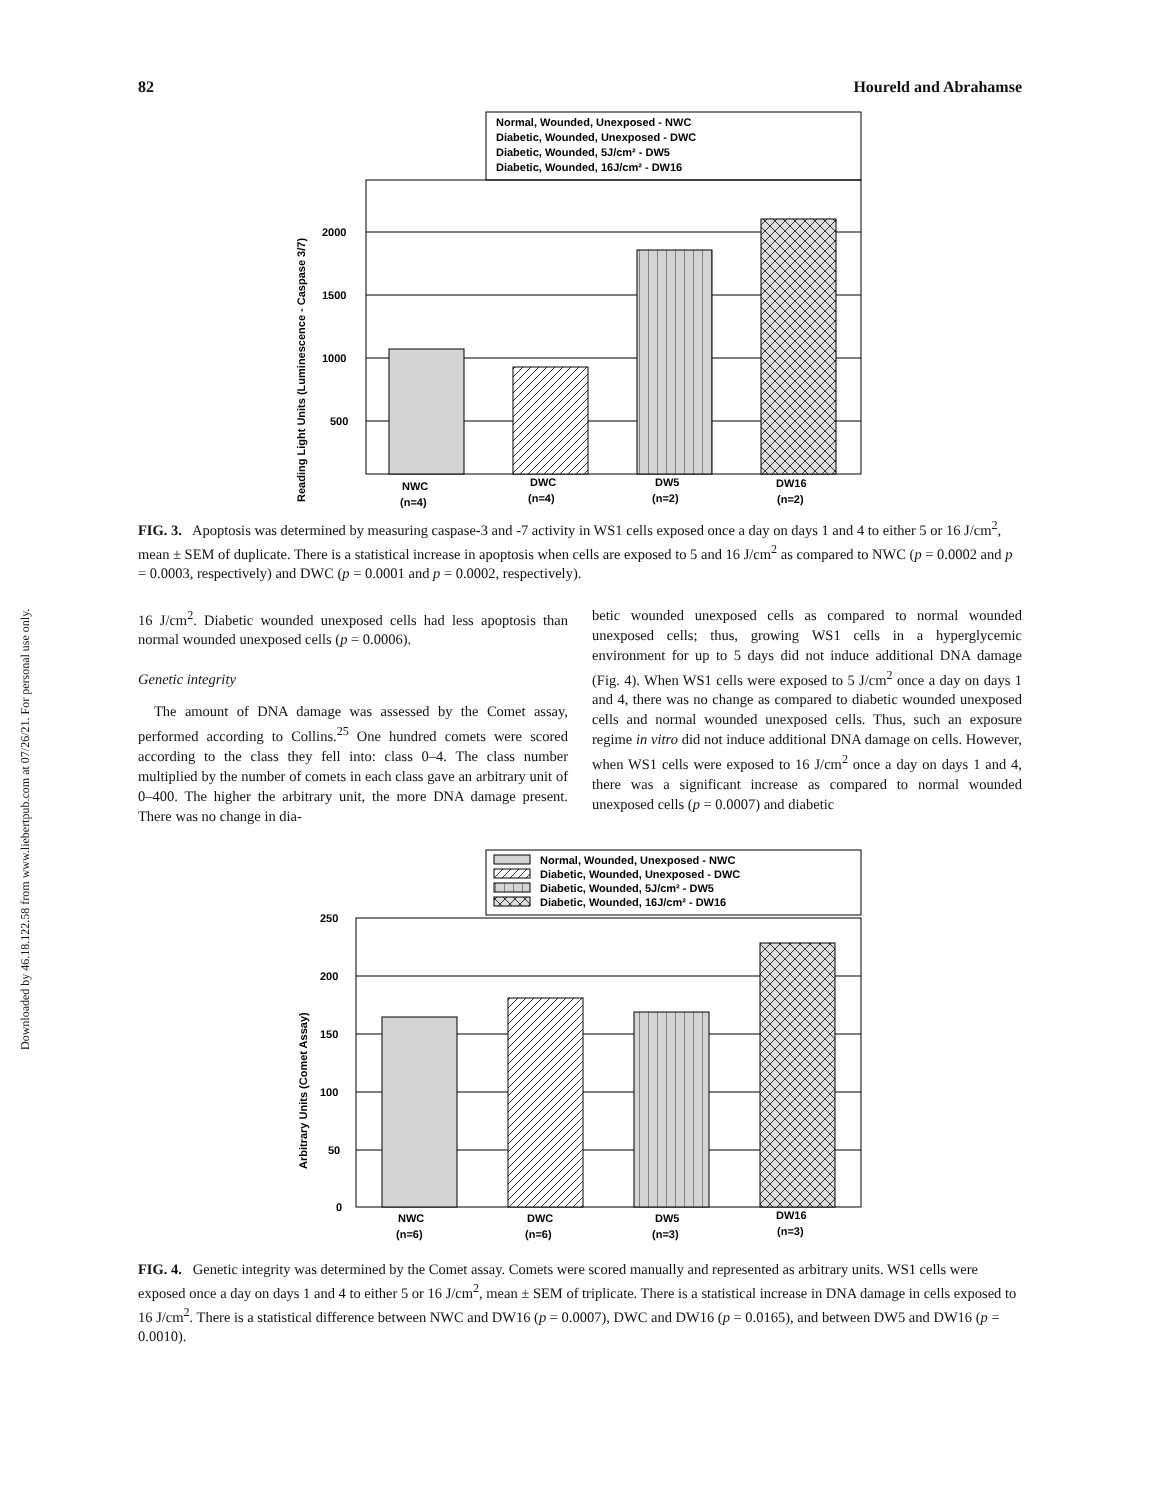Downloaded by 46.18.122.58 from www.liebertpub.com at 07/26/21. For personal use only.
82 Houreld and Abrahamse
Normal, Wounded, Unexposed - NWC
Diabetic, Wounded, Unexposed - DWC
Diabetic, Wounded, 5J/cm² - DW5
Diabetic, Wounded, 16J/cm² - DW16
2000
1500
1000
500
NWC
(n=4)
DWC
(n=4)
DW5
(n=2)
DW16
(n=2)
Reading Light Units (Luminescence - Caspase 3/7)
FIG. 3. Apoptosis was determined by measuring caspase-3 and -7 activity in WS1 cells exposed once a day on days 1 and 4 to either 5 or 16 J/cm<sup>2</sup>, mean ± SEM of duplicate. There is a statistical increase in apoptosis when cells are exposed to 5 and 16 J/cm<sup>2</sup> as compared to NWC (p = 0.0002 and p = 0.0003, respectively) and DWC (p = 0.0001 and p = 0.0002, respectively).
16 J/cm<sup>2</sup>. Diabetic wounded unexposed cells had less apoptosis than normal wounded unexposed cells (p = 0.0006).
Genetic integrity
The amount of DNA damage was assessed by the Comet assay, performed according to Collins.<sup>25</sup> One hundred comets were scored according to the class they fell into: class 0–4. The class number multiplied by the number of comets in each class gave an arbitrary unit of 0–400. The higher the arbitrary unit, the more DNA damage present. There was no change in dia-
betic wounded unexposed cells as compared to normal wounded unexposed cells; thus, growing WS1 cells in a hyperglycemic environment for up to 5 days did not induce additional DNA damage (Fig. 4). When WS1 cells were exposed to 5 J/cm<sup>2</sup> once a day on days 1 and 4, there was no change as compared to diabetic wounded unexposed cells and normal wounded unexposed cells. Thus, such an exposure regime in vitro did not induce additional DNA damage on cells. However, when WS1 cells were exposed to 16 J/cm<sup>2</sup> once a day on days 1 and 4, there was a significant increase as compared to normal wounded unexposed cells (p = 0.0007) and diabetic
Normal, Wounded, Unexposed - NWC
Diabetic, Wounded, Unexposed - DWC
Diabetic, Wounded, 5J/cm² - DW5
Diabetic, Wounded, 16J/cm² - DW16
250
200
150
100
50
0
NWC
(n=6)
DWC
(n=6)
DW5
(n=3)
DW16
(n=3)
Arbitrary Units (Comet Assay)
FIG. 4. Genetic integrity was determined by the Comet assay. Comets were scored manually and represented as arbitrary units. WS1 cells were exposed once a day on days 1 and 4 to either 5 or 16 J/cm<sup>2</sup>, mean ± SEM of triplicate. There is a statistical increase in DNA damage in cells exposed to 16 J/cm<sup>2</sup>. There is a statistical difference between NWC and DW16 (p = 0.0007), DWC and DW16 (p = 0.0165), and between DW5 and DW16 (p = 0.0010).